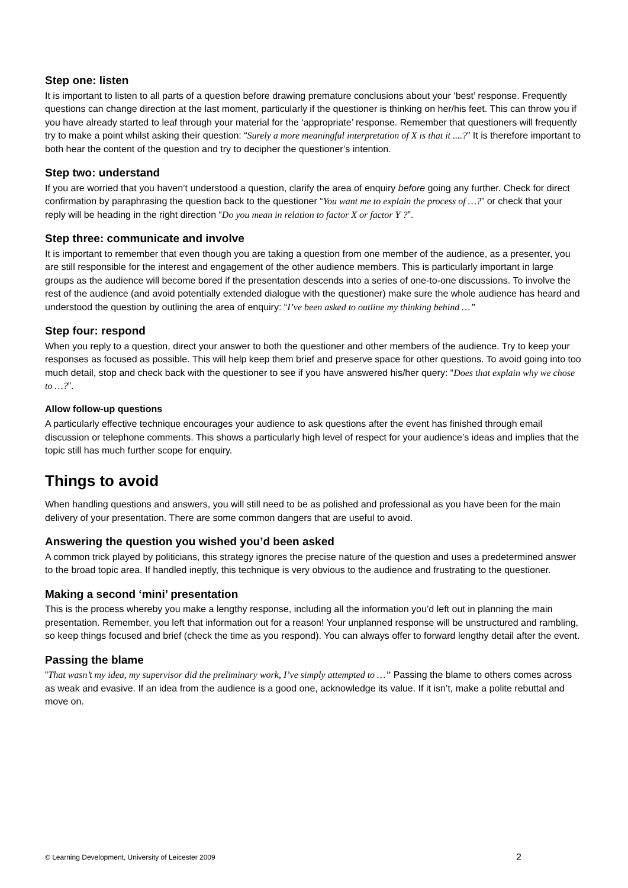Step one: listen
It is important to listen to all parts of a question before drawing premature conclusions about your ‘best’ response. Frequently questions can change direction at the last moment, particularly if the questioner is thinking on her/his feet. This can throw you if you have already started to leaf through your material for the ‘appropriate’ response. Remember that questioners will frequently try to make a point whilst asking their question: “Surely a more meaningful interpretation of X is that it ....?” It is therefore important to both hear the content of the question and try to decipher the questioner’s intention.
Step two: understand
If you are worried that you haven’t understood a question, clarify the area of enquiry before going any further. Check for direct confirmation by paraphrasing the question back to the questioner “You want me to explain the process of …?” or check that your reply will be heading in the right direction “Do you mean in relation to factor X or factor Y ?”.
Step three: communicate and involve
It is important to remember that even though you are taking a question from one member of the audience, as a presenter, you are still responsible for the interest and engagement of the other audience members. This is particularly important in large groups as the audience will become bored if the presentation descends into a series of one-to-one discussions. To involve the rest of the audience (and avoid potentially extended dialogue with the questioner) make sure the whole audience has heard and understood the question by outlining the area of enquiry: “I’ve been asked to outline my thinking behind …”
Step four: respond
When you reply to a question, direct your answer to both the questioner and other members of the audience. Try to keep your responses as focused as possible. This will help keep them brief and preserve space for other questions. To avoid going into too much detail, stop and check back with the questioner to see if you have answered his/her query: “Does that explain why we chose to …?”.
Allow follow-up questions
A particularly effective technique encourages your audience to ask questions after the event has finished through email discussion or telephone comments. This shows a particularly high level of respect for your audience’s ideas and implies that the topic still has much further scope for enquiry.
Things to avoid
When handling questions and answers, you will still need to be as polished and professional as you have been for the main delivery of your presentation. There are some common dangers that are useful to avoid.
Answering the question you wished you’d been asked
A common trick played by politicians, this strategy ignores the precise nature of the question and uses a predetermined answer to the broad topic area. If handled ineptly, this technique is very obvious to the audience and frustrating to the questioner.
Making a second ‘mini’ presentation
This is the process whereby you make a lengthy response, including all the information you’d left out in planning the main presentation. Remember, you left that information out for a reason! Your unplanned response will be unstructured and rambling, so keep things focused and brief (check the time as you respond). You can always offer to forward lengthy detail after the event.
Passing the blame
“That wasn’t my idea, my supervisor did the preliminary work, I’ve simply attempted to …” Passing the blame to others comes across as weak and evasive. If an idea from the audience is a good one, acknowledge its value. If it isn’t, make a polite rebuttal and move on.
© Learning Development, University of Leicester 2009 2